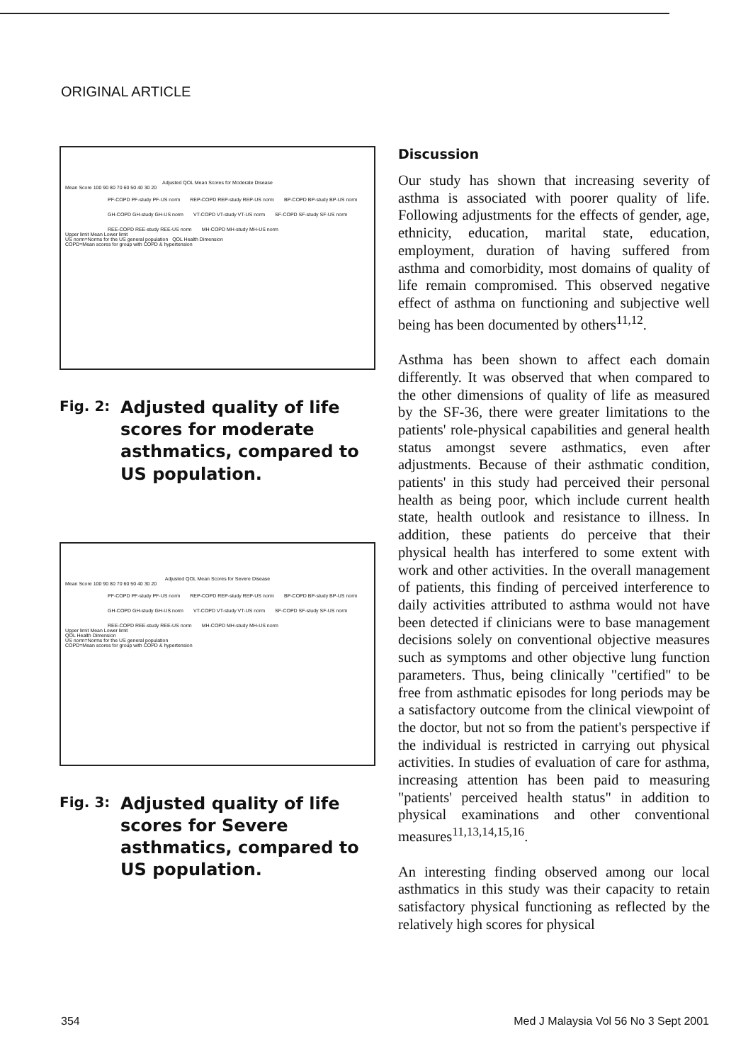ORIGINAL ARTICLE
Adjusted QOL Mean Scores for Moderate Disease
Mean Score 100 90 80 70 60 50 40 30 20
PF-COPD PF-study PF-US norm REP-COPD REP-study REP-US norm BP-COPD BP-study BP-US norm GH-COPD GH-study GH-US norm VT-COPD VT-study VT-US norm SF-COPD SF-study SF-US norm REE-COPD REE-study REE-US norm MH-COPD MH-study MH-US norm
Upper limit Mean Lower limit
US norm=Norms for the US general population QOL Health Dimension
COPD=Mean scores for group with COPD & hypertension
Fig. 2: Adjusted quality of life scores for moderate asthmatics, compared to US population.
Adjusted QOL Mean Scores for Severe Disease
Mean Score 100 90 80 70 60 50 40 30 20
PF-COPD PF-study PF-US norm REP-COPD REP-study REP-US norm BP-COPD BP-study BP-US norm GH-COPD GH-study GH-US norm VT-COPD VT-study VT-US norm SF-COPD SF-study SF-US norm REE-COPD REE-study REE-US norm MH-COPD MH-study MH-US norm
Upper limit Mean Lower limit
QOL Health Dimension
US norm=Norms for the US general population
COPD=Mean scores for group with COPD & hypertension
Fig. 3: Adjusted quality of life scores for Severe asthmatics, compared to US population.
Discussion
Our study has shown that increasing severity of asthma is associated with poorer quality of life. Following adjustments for the effects of gender, age, ethnicity, education, marital state, education, employment, duration of having suffered from asthma and comorbidity, most domains of quality of life remain compromised. This observed negative effect of asthma on functioning and subjective well being has been documented by others<sup>11,12</sup>.
Asthma has been shown to affect each domain differently. It was observed that when compared to the other dimensions of quality of life as measured by the SF-36, there were greater limitations to the patients' role-physical capabilities and general health status amongst severe asthmatics, even after adjustments. Because of their asthmatic condition, patients' in this study had perceived their personal health as being poor, which include current health state, health outlook and resistance to illness. In addition, these patients do perceive that their physical health has interfered to some extent with work and other activities. In the overall management of patients, this finding of perceived interference to daily activities attributed to asthma would not have been detected if clinicians were to base management decisions solely on conventional objective measures such as symptoms and other objective lung function parameters. Thus, being clinically "certified" to be free from asthmatic episodes for long periods may be a satisfactory outcome from the clinical viewpoint of the doctor, but not so from the patient's perspective if the individual is restricted in carrying out physical activities. In studies of evaluation of care for asthma, increasing attention has been paid to measuring "patients' perceived health status" in addition to physical examinations and other conventional measures<sup>11,13,14,15,16</sup>.
An interesting finding observed among our local asthmatics in this study was their capacity to retain satisfactory physical functioning as reflected by the relatively high scores for physical
354
Med J Malaysia Vol 56 No 3 Sept 2001